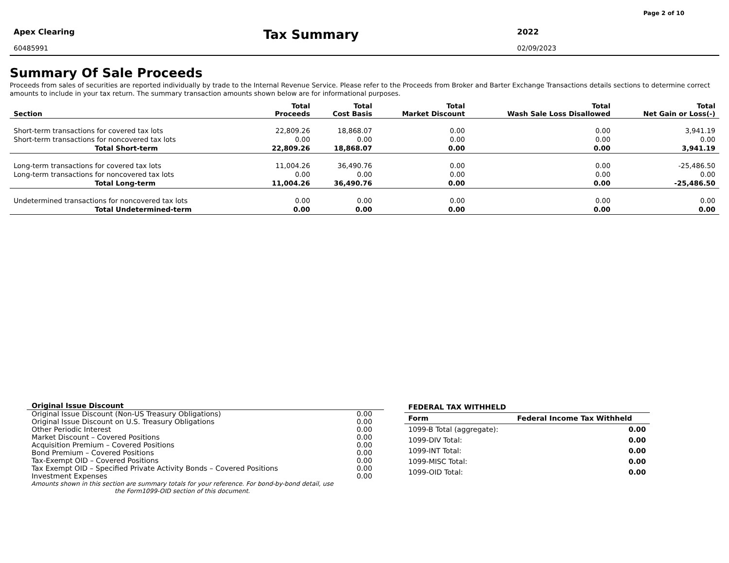Page 2 of 10
Apex Clearing
60485991
Tax Summary
2022
02/09/2023
Summary Of Sale Proceeds
Proceeds from sales of securities are reported individually by trade to the Internal Revenue Service. Please refer to the Proceeds from Broker and Barter Exchange Transactions details sections to determine correct amounts to include in your tax return. The summary transaction amounts shown below are for informational purposes.
| Section | Total Proceeds | Total Cost Basis | Total Market Discount | Total Wash Sale Loss Disallowed | Total Net Gain or Loss(-) |
| --- | --- | --- | --- | --- | --- |
| Short-term transactions for covered tax lots | 22,809.26 | 18,868.07 | 0.00 | 0.00 | 3,941.19 |
| Short-term transactions for noncovered tax lots | 0.00 | 0.00 | 0.00 | 0.00 | 0.00 |
| Total Short-term | 22,809.26 | 18,868.07 | 0.00 | 0.00 | 3,941.19 |
| Long-term transactions for covered tax lots | 11,004.26 | 36,490.76 | 0.00 | 0.00 | -25,486.50 |
| Long-term transactions for noncovered tax lots | 0.00 | 0.00 | 0.00 | 0.00 | 0.00 |
| Total Long-term | 11,004.26 | 36,490.76 | 0.00 | 0.00 | -25,486.50 |
| Undetermined transactions for noncovered tax lots | 0.00 | 0.00 | 0.00 | 0.00 | 0.00 |
| Total Undetermined-term | 0.00 | 0.00 | 0.00 | 0.00 | 0.00 |
| Original Issue Discount | |
| Original Issue Discount (Non-US Treasury Obligations) | 0.00 |
| Original Issue Discount on U.S. Treasury Obligations | 0.00 |
| Other Periodic Interest | 0.00 |
| Market Discount – Covered Positions | 0.00 |
| Acquisition Premium – Covered Positions | 0.00 |
| Bond Premium – Covered Positions | 0.00 |
| Tax-Exempt OID – Covered Positions | 0.00 |
| Tax Exempt OID – Specified Private Activity Bonds – Covered Positions | 0.00 |
| Investment Expenses | 0.00 |
Amounts shown in this section are summary totals for your reference. For bond-by-bond detail, use the Form1099-OID section of this document.
| FEDERAL TAX WITHHELD | |
| --- | --- |
| Form | Federal Income Tax Withheld |
| 1099-B Total (aggregate): | 0.00 |
| 1099-DIV Total: | 0.00 |
| 1099-INT Total: | 0.00 |
| 1099-MISC Total: | 0.00 |
| 1099-OID Total: | 0.00 |